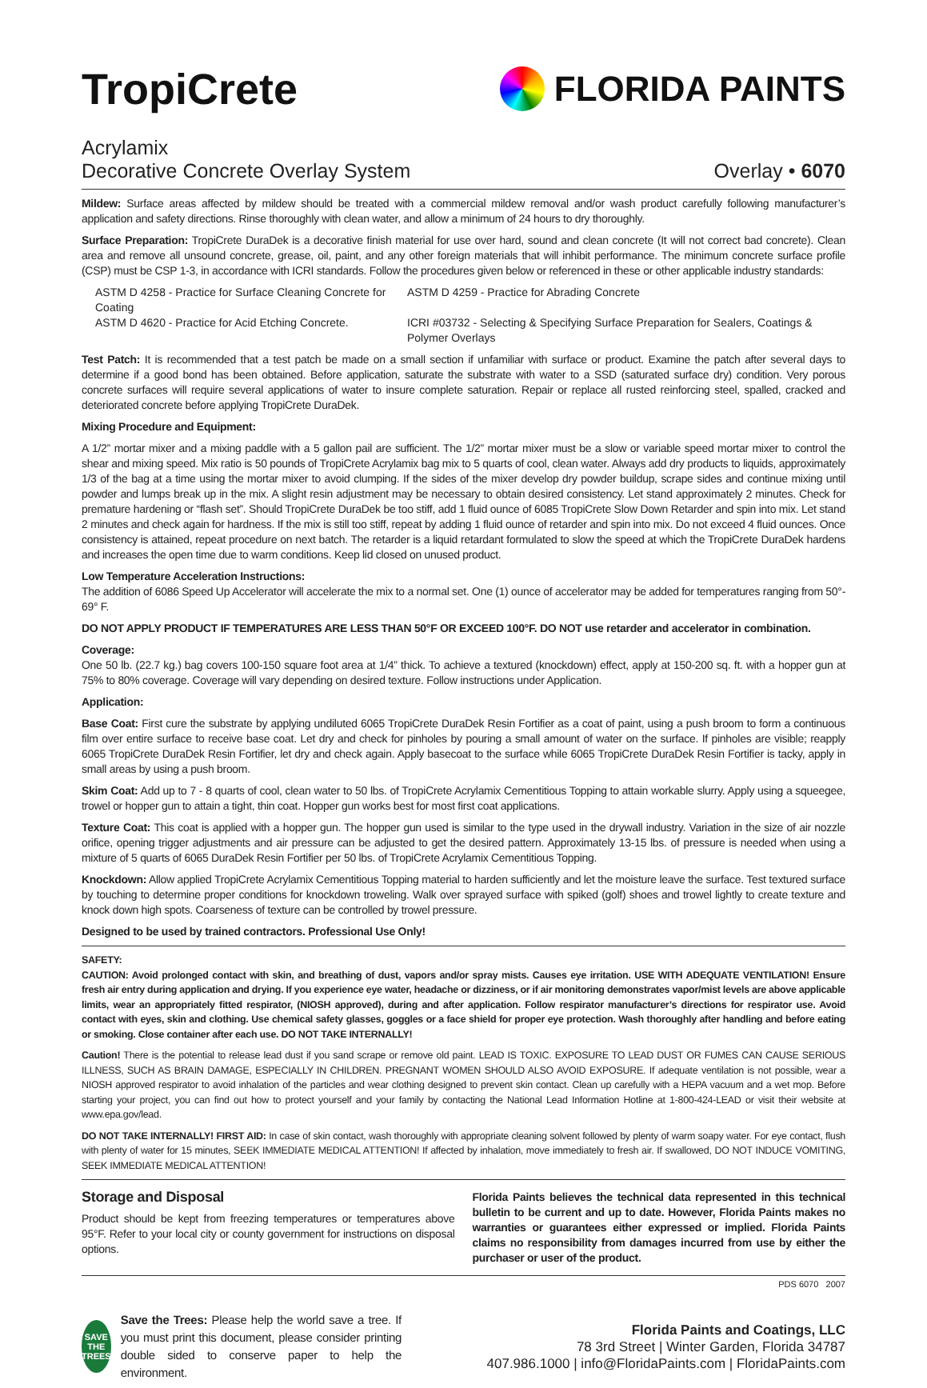TropiCrete
FLORIDA PAINTS
Acrylamix
Decorative Concrete Overlay System Overlay • 6070
Mildew: Surface areas affected by mildew should be treated with a commercial mildew removal and/or wash product carefully following manufacturer’s application and safety directions. Rinse thoroughly with clean water, and allow a minimum of 24 hours to dry thoroughly.
Surface Preparation: TropiCrete DuraDek is a decorative finish material for use over hard, sound and clean concrete (It will not correct bad concrete). Clean area and remove all unsound concrete, grease, oil, paint, and any other foreign materials that will inhibit performance. The minimum concrete surface profile (CSP) must be CSP 1-3, in accordance with ICRI standards. Follow the procedures given below or referenced in these or other applicable industry standards:
ASTM D 4258 - Practice for Surface Cleaning Concrete for Coating
ASTM D 4259 - Practice for Abrading Concrete
ASTM D 4620 - Practice for Acid Etching Concrete.
ICRI #03732 - Selecting & Specifying Surface Preparation for Sealers, Coatings & Polymer Overlays
Test Patch: It is recommended that a test patch be made on a small section if unfamiliar with surface or product. Examine the patch after several days to determine if a good bond has been obtained. Before application, saturate the substrate with water to a SSD (saturated surface dry) condition. Very porous concrete surfaces will require several applications of water to insure complete saturation. Repair or replace all rusted reinforcing steel, spalled, cracked and deteriorated concrete before applying TropiCrete DuraDek.
Mixing Procedure and Equipment:
A 1/2” mortar mixer and a mixing paddle with a 5 gallon pail are sufficient. The 1/2” mortar mixer must be a slow or variable speed mortar mixer to control the shear and mixing speed. Mix ratio is 50 pounds of TropiCrete Acrylamix bag mix to 5 quarts of cool, clean water. Always add dry products to liquids, approximately 1/3 of the bag at a time using the mortar mixer to avoid clumping. If the sides of the mixer develop dry powder buildup, scrape sides and continue mixing until powder and lumps break up in the mix. A slight resin adjustment may be necessary to obtain desired consistency. Let stand approximately 2 minutes. Check for premature hardening or “flash set”. Should TropiCrete DuraDek be too stiff, add 1 fluid ounce of 6085 TropiCrete Slow Down Retarder and spin into mix. Let stand 2 minutes and check again for hardness. If the mix is still too stiff, repeat by adding 1 fluid ounce of retarder and spin into mix. Do not exceed 4 fluid ounces. Once consistency is attained, repeat procedure on next batch. The retarder is a liquid retardant formulated to slow the speed at which the TropiCrete DuraDek hardens and increases the open time due to warm conditions. Keep lid closed on unused product.
Low Temperature Acceleration Instructions:
The addition of 6086 Speed Up Accelerator will accelerate the mix to a normal set. One (1) ounce of accelerator may be added for temperatures ranging from 50°- 69° F.
DO NOT APPLY PRODUCT IF TEMPERATURES ARE LESS THAN 50°F OR EXCEED 100°F. DO NOT use retarder and accelerator in combination.
Coverage:
One 50 lb. (22.7 kg.) bag covers 100-150 square foot area at 1/4” thick. To achieve a textured (knockdown) effect, apply at 150-200 sq. ft. with a hopper gun at 75% to 80% coverage. Coverage will vary depending on desired texture. Follow instructions under Application.
Application:
Base Coat: First cure the substrate by applying undiluted 6065 TropiCrete DuraDek Resin Fortifier as a coat of paint, using a push broom to form a continuous film over entire surface to receive base coat. Let dry and check for pinholes by pouring a small amount of water on the surface. If pinholes are visible; reapply 6065 TropiCrete DuraDek Resin Fortifier, let dry and check again. Apply basecoat to the surface while 6065 TropiCrete DuraDek Resin Fortifier is tacky, apply in small areas by using a push broom.
Skim Coat: Add up to 7 - 8 quarts of cool, clean water to 50 lbs. of TropiCrete Acrylamix Cementitious Topping to attain workable slurry. Apply using a squeegee, trowel or hopper gun to attain a tight, thin coat. Hopper gun works best for most first coat applications.
Texture Coat: This coat is applied with a hopper gun. The hopper gun used is similar to the type used in the drywall industry. Variation in the size of air nozzle orifice, opening trigger adjustments and air pressure can be adjusted to get the desired pattern. Approximately 13-15 lbs. of pressure is needed when using a mixture of 5 quarts of 6065 DuraDek Resin Fortifier per 50 lbs. of TropiCrete Acrylamix Cementitious Topping.
Knockdown: Allow applied TropiCrete Acrylamix Cementitious Topping material to harden sufficiently and let the moisture leave the surface. Test textured surface by touching to determine proper conditions for knockdown troweling. Walk over sprayed surface with spiked (golf) shoes and trowel lightly to create texture and knock down high spots. Coarseness of texture can be controlled by trowel pressure.
Designed to be used by trained contractors. Professional Use Only!
SAFETY:
CAUTION: Avoid prolonged contact with skin, and breathing of dust, vapors and/or spray mists. Causes eye irritation. USE WITH ADEQUATE VENTILATION! Ensure fresh air entry during application and drying. If you experience eye water, headache or dizziness, or if air monitoring demonstrates vapor/mist levels are above applicable limits, wear an appropriately fitted respirator, (NIOSH approved), during and after application. Follow respirator manufacturer’s directions for respirator use. Avoid contact with eyes, skin and clothing. Use chemical safety glasses, goggles or a face shield for proper eye protection. Wash thoroughly after handling and before eating or smoking. Close container after each use. DO NOT TAKE INTERNALLY!
Caution! There is the potential to release lead dust if you sand scrape or remove old paint. LEAD IS TOXIC. EXPOSURE TO LEAD DUST OR FUMES CAN CAUSE SERIOUS ILLNESS, SUCH AS BRAIN DAMAGE, ESPECIALLY IN CHILDREN. PREGNANT WOMEN SHOULD ALSO AVOID EXPOSURE. If adequate ventilation is not possible, wear a NIOSH approved respirator to avoid inhalation of the particles and wear clothing designed to prevent skin contact. Clean up carefully with a HEPA vacuum and a wet mop. Before starting your project, you can find out how to protect yourself and your family by contacting the National Lead Information Hotline at 1-800-424-LEAD or visit their website at www.epa.gov/lead.
DO NOT TAKE INTERNALLY! FIRST AID: In case of skin contact, wash thoroughly with appropriate cleaning solvent followed by plenty of warm soapy water. For eye contact, flush with plenty of water for 15 minutes, SEEK IMMEDIATE MEDICAL ATTENTION! If affected by inhalation, move immediately to fresh air. If swallowed, DO NOT INDUCE VOMITING, SEEK IMMEDIATE MEDICAL ATTENTION!
Storage and Disposal
Product should be kept from freezing temperatures or temperatures above 95°F. Refer to your local city or county government for instructions on disposal options.
Florida Paints believes the technical data represented in this technical bulletin to be current and up to date. However, Florida Paints makes no warranties or guarantees either expressed or implied. Florida Paints claims no responsibility from damages incurred from use by either the purchaser or user of the product.
PDS 6070 2007
SAVE THE TREES
Save the Trees: Please help the world save a tree. If you must print this document, please consider printing double sided to conserve paper to help the environment.
Florida Paints and Coatings, LLC
78 3rd Street | Winter Garden, Florida 34787
407.986.1000 | info@FloridaPaints.com | FloridaPaints.com